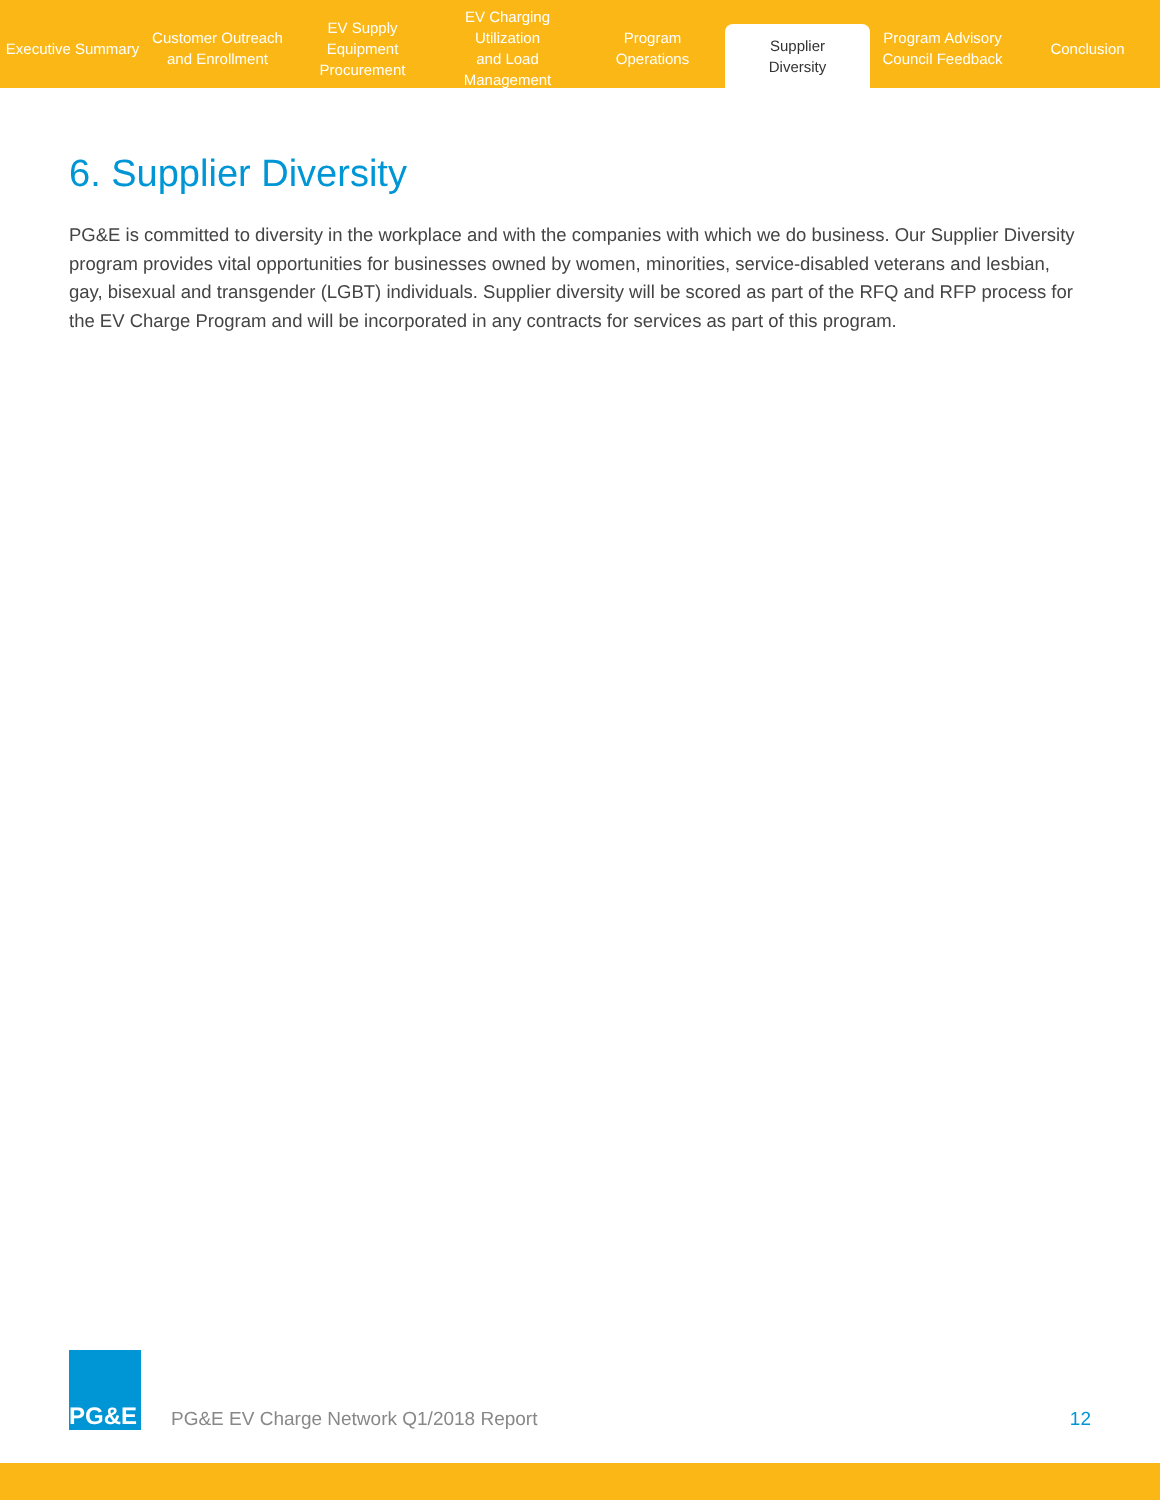Executive Summary Customer Outreach
and Enrollment
EV Supply Equipment
Procurement
EV Charging Utilization
and Load Management
Program
Operations
Supplier
Diversity
Program Advisory
Council Feedback
Conclusion
6. Supplier Diversity
PG&E is committed to diversity in the workplace and with the companies with which we do business. Our Supplier Diversity program provides vital opportunities for businesses owned by women, minorities, service-disabled veterans and lesbian, gay, bisexual and transgender (LGBT) individuals. Supplier diversity will be scored as part of the RFQ and RFP process for the EV Charge Program and will be incorporated in any contracts for services as part of this program.
PG&E
PG&E EV Charge Network Q1/2018 Report
12